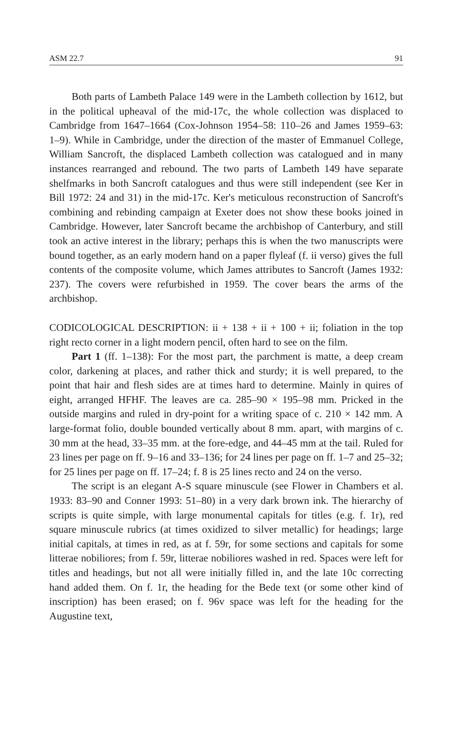ASM 22.7 91
Both parts of Lambeth Palace 149 were in the Lambeth collection by 1612, but in the political upheaval of the mid-17c, the whole collection was displaced to Cambridge from 1647–1664 (Cox-Johnson 1954–58: 110–26 and James 1959–63: 1–9). While in Cambridge, under the direction of the master of Emmanuel College, William Sancroft, the displaced Lambeth collection was catalogued and in many instances rearranged and rebound. The two parts of Lambeth 149 have separate shelfmarks in both Sancroft catalogues and thus were still independent (see Ker in Bill 1972: 24 and 31) in the mid-17c. Ker's meticulous reconstruction of Sancroft's combining and rebinding campaign at Exeter does not show these books joined in Cambridge. However, later Sancroft became the archbishop of Canterbury, and still took an active interest in the library; perhaps this is when the two manuscripts were bound together, as an early modern hand on a paper flyleaf (f. ii verso) gives the full contents of the composite volume, which James attributes to Sancroft (James 1932: 237). The covers were refurbished in 1959. The cover bears the arms of the archbishop.
CODICOLOGICAL DESCRIPTION: ii + 138 + ii + 100 + ii; foliation in the top right recto corner in a light modern pencil, often hard to see on the film.
Part 1 (ff. 1–138): For the most part, the parchment is matte, a deep cream color, darkening at places, and rather thick and sturdy; it is well prepared, to the point that hair and flesh sides are at times hard to determine. Mainly in quires of eight, arranged HFHF. The leaves are ca. 285–90 × 195–98 mm. Pricked in the outside margins and ruled in dry-point for a writing space of c. 210 × 142 mm. A large-format folio, double bounded vertically about 8 mm. apart, with margins of c. 30 mm at the head, 33–35 mm. at the fore-edge, and 44–45 mm at the tail. Ruled for 23 lines per page on ff. 9–16 and 33–136; for 24 lines per page on ff. 1–7 and 25–32; for 25 lines per page on ff. 17–24; f. 8 is 25 lines recto and 24 on the verso.
The script is an elegant A-S square minuscule (see Flower in Chambers et al. 1933: 83–90 and Conner 1993: 51–80) in a very dark brown ink. The hierarchy of scripts is quite simple, with large monumental capitals for titles (e.g. f. 1r), red square minuscule rubrics (at times oxidized to silver metallic) for headings; large initial capitals, at times in red, as at f. 59r, for some sections and capitals for some litterae nobiliores; from f. 59r, litterae nobiliores washed in red. Spaces were left for titles and headings, but not all were initially filled in, and the late 10c correcting hand added them. On f. 1r, the heading for the Bede text (or some other kind of inscription) has been erased; on f. 96v space was left for the heading for the Augustine text,